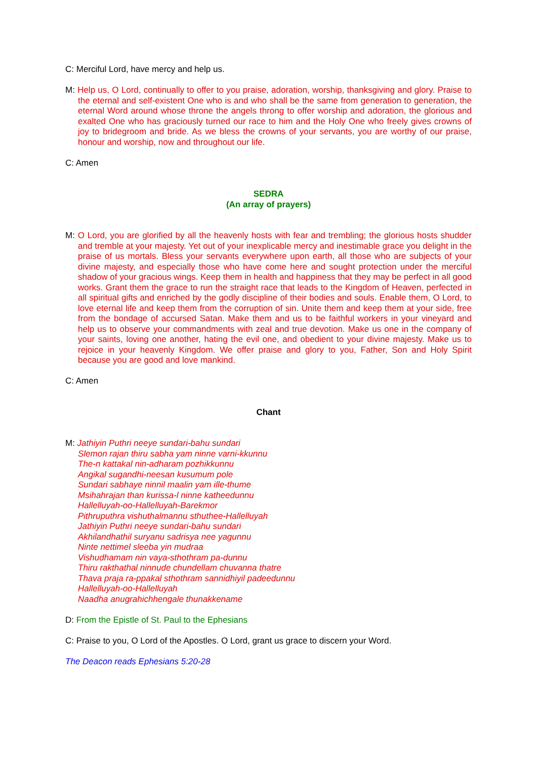C: Merciful Lord, have mercy and help us.
M: Help us, O Lord, continually to offer to you praise, adoration, worship, thanksgiving and glory. Praise to the eternal and self-existent One who is and who shall be the same from generation to generation, the eternal Word around whose throne the angels throng to offer worship and adoration, the glorious and exalted One who has graciously turned our race to him and the Holy One who freely gives crowns of joy to bridegroom and bride. As we bless the crowns of your servants, you are worthy of our praise, honour and worship, now and throughout our life.
C: Amen
SEDRA
(An array of prayers)
M: O Lord, you are glorified by all the heavenly hosts with fear and trembling; the glorious hosts shudder and tremble at your majesty. Yet out of your inexplicable mercy and inestimable grace you delight in the praise of us mortals. Bless your servants everywhere upon earth, all those who are subjects of your divine majesty, and especially those who have come here and sought protection under the merciful shadow of your gracious wings. Keep them in health and happiness that they may be perfect in all good works. Grant them the grace to run the straight race that leads to the Kingdom of Heaven, perfected in all spiritual gifts and enriched by the godly discipline of their bodies and souls. Enable them, O Lord, to love eternal life and keep them from the corruption of sin. Unite them and keep them at your side, free from the bondage of accursed Satan. Make them and us to be faithful workers in your vineyard and help us to observe your commandments with zeal and true devotion. Make us one in the company of your saints, loving one another, hating the evil one, and obedient to your divine majesty. Make us to rejoice in your heavenly Kingdom. We offer praise and glory to you, Father, Son and Holy Spirit because you are good and love mankind.
C: Amen
Chant
M: Jathiyin Puthri neeye sundari-bahu sundari
Slemon rajan thiru sabha yam ninne varni-kkunnu
The-n kattakal nin-adharam pozhikkunnu
Angikal sugandhi-neesan kusumum pole
Sundari sabhaye ninnil maalin yam ille-thume
Msihahrajan than kurissa-l ninne katheedunnu
Hallelluyah-oo-Hallelluyah-Barekmor
Pithruputhra vishuthalmannu sthuthee-Hallelluyah
Jathiyin Puthri neeye sundari-bahu sundari
Akhilandhathil suryanu sadrisya nee yagunnu
Ninte nettimel sleeba yin mudraa
Vishudhamam nin vaya-sthothram pa-dunnu
Thiru rakthathal ninnude chundellam chuvanna thatre
Thava praja ra-ppakal sthothram sannidhiyil padeedunnu
Hallelluyah-oo-Hallelluyah
Naadha anugrahichhengale thunakkename
D: From the Epistle of St. Paul to the Ephesians
C: Praise to you, O Lord of the Apostles. O Lord, grant us grace to discern your Word.
The Deacon reads Ephesians 5:20-28